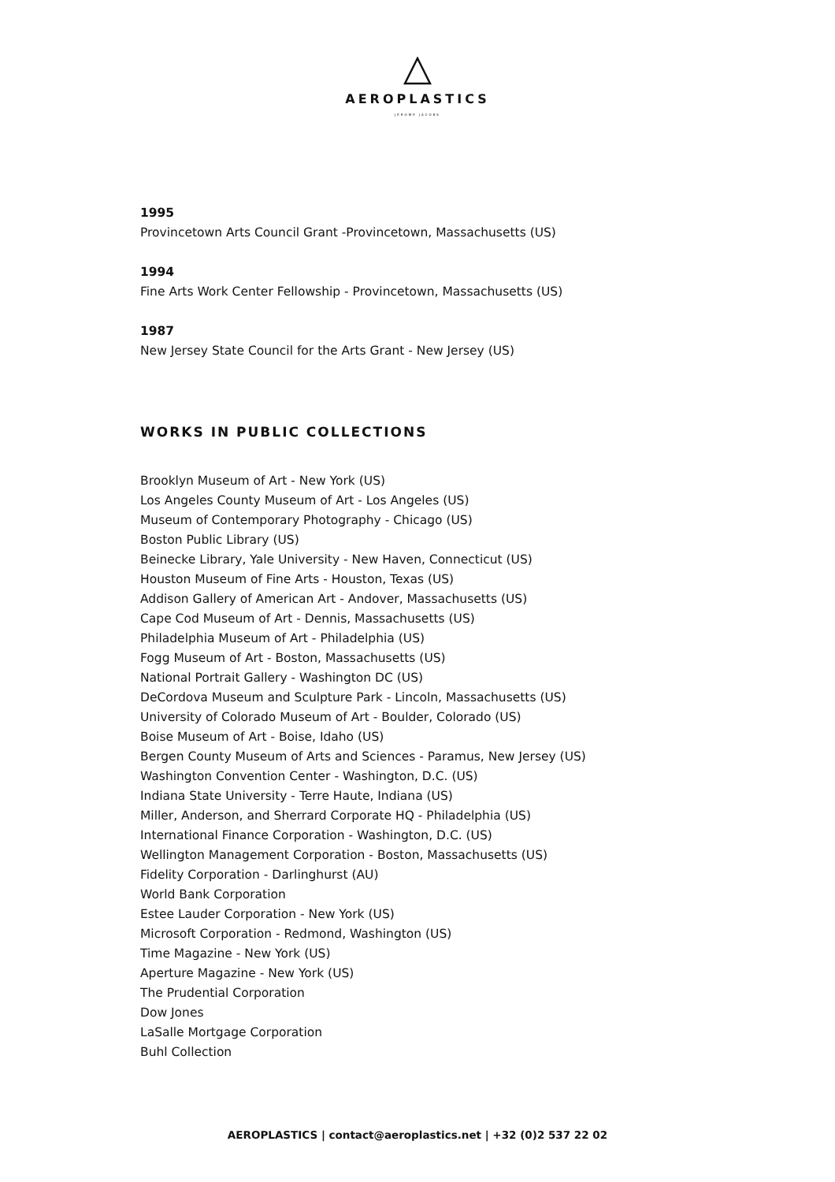AEROPLASTICS
JEROME JACOBS
1995
Provincetown Arts Council Grant -Provincetown, Massachusetts (US)
1994
Fine Arts Work Center Fellowship - Provincetown, Massachusetts (US)
1987
New Jersey State Council for the Arts Grant - New Jersey (US)
WORKS IN PUBLIC COLLECTIONS
Brooklyn Museum of Art - New York (US)
Los Angeles County Museum of Art - Los Angeles (US)
Museum of Contemporary Photography - Chicago (US)
Boston Public Library (US)
Beinecke Library, Yale University - New Haven, Connecticut (US)
Houston Museum of Fine Arts - Houston, Texas (US)
Addison Gallery of American Art - Andover, Massachusetts (US)
Cape Cod Museum of Art - Dennis, Massachusetts (US)
Philadelphia Museum of Art - Philadelphia (US)
Fogg Museum of Art - Boston, Massachusetts (US)
National Portrait Gallery - Washington DC (US)
DeCordova Museum and Sculpture Park - Lincoln, Massachusetts (US)
University of Colorado Museum of Art - Boulder, Colorado (US)
Boise Museum of Art - Boise, Idaho (US)
Bergen County Museum of Arts and Sciences - Paramus, New Jersey (US)
Washington Convention Center - Washington, D.C. (US)
Indiana State University - Terre Haute, Indiana (US)
Miller, Anderson, and Sherrard Corporate HQ - Philadelphia (US)
International Finance Corporation - Washington, D.C. (US)
Wellington Management Corporation - Boston, Massachusetts (US)
Fidelity Corporation - Darlinghurst (AU)
World Bank Corporation
Estee Lauder Corporation - New York (US)
Microsoft Corporation - Redmond, Washington (US)
Time Magazine - New York (US)
Aperture Magazine - New York (US)
The Prudential Corporation
Dow Jones
LaSalle Mortgage Corporation
Buhl Collection
AEROPLASTICS | contact@aeroplastics.net | +32 (0)2 537 22 02